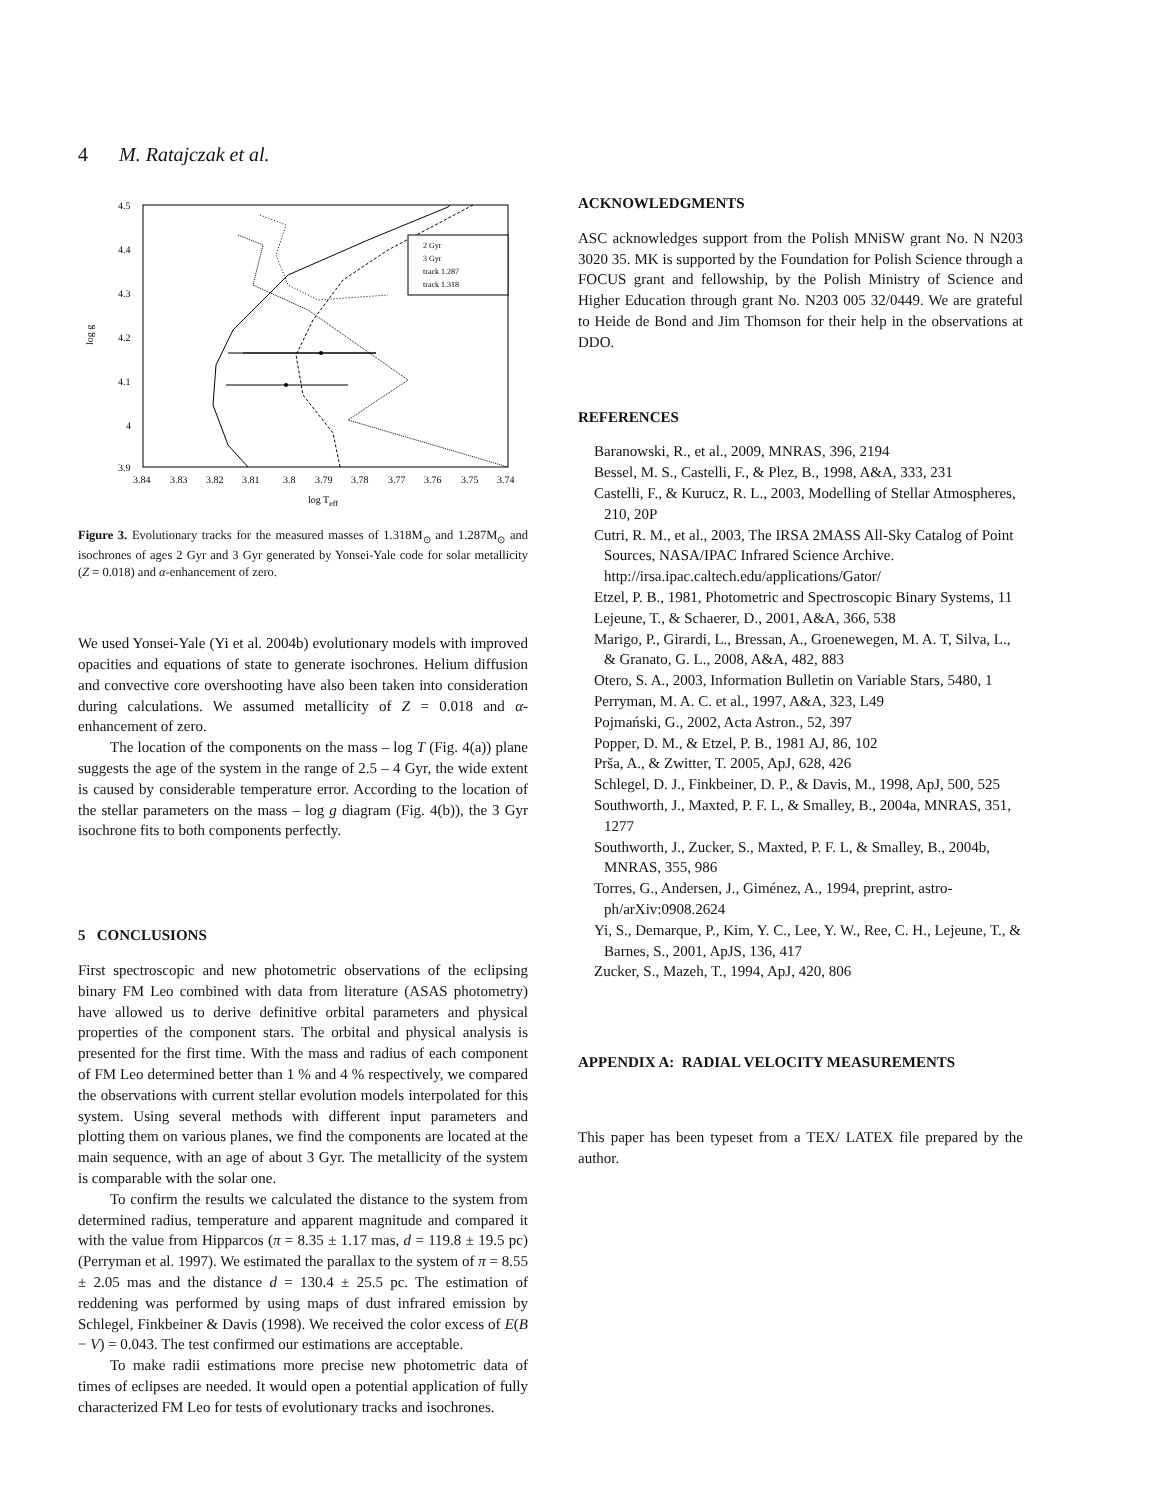4 M. Ratajczak et al.
4.5
4.4
4.3
4.2
4.1
4
3.9
3.84
3.83
3.82
3.81
3.8
3.79
3.78
3.77
3.76
3.75
3.74
log Teff
log g
2 Gyr
3 Gyr
track 1.287
track 1.318
Figure 3. Evolutionary tracks for the measured masses of 1.318M<sub>⊙</sub> and 1.287M<sub>⊙</sub> and isochrones of ages 2 Gyr and 3 Gyr generated by Yonsei-Yale code for solar metallicity (Z = 0.018) and α-enhancement of zero.
We used Yonsei-Yale (Yi et al. 2004b) evolutionary models with improved opacities and equations of state to generate isochrones. Helium diffusion and convective core overshooting have also been taken into consideration during calculations. We assumed metallicity of Z = 0.018 and α-enhancement of zero.
The location of the components on the mass – log T (Fig. 4(a)) plane suggests the age of the system in the range of 2.5 – 4 Gyr, the wide extent is caused by considerable temperature error. According to the location of the stellar parameters on the mass – log g diagram (Fig. 4(b)), the 3 Gyr isochrone fits to both components perfectly.
5 CONCLUSIONS
First spectroscopic and new photometric observations of the eclipsing binary FM Leo combined with data from literature (ASAS photometry) have allowed us to derive definitive orbital parameters and physical properties of the component stars. The orbital and physical analysis is presented for the first time. With the mass and radius of each component of FM Leo determined better than 1 % and 4 % respectively, we compared the observations with current stellar evolution models interpolated for this system. Using several methods with different input parameters and plotting them on various planes, we find the components are located at the main sequence, with an age of about 3 Gyr. The metallicity of the system is comparable with the solar one.
To confirm the results we calculated the distance to the system from determined radius, temperature and apparent magnitude and compared it with the value from Hipparcos (π = 8.35 ± 1.17 mas, d = 119.8 ± 19.5 pc) (Perryman et al. 1997). We estimated the parallax to the system of π = 8.55 ± 2.05 mas and the distance d = 130.4 ± 25.5 pc. The estimation of reddening was performed by using maps of dust infrared emission by Schlegel, Finkbeiner & Davis (1998). We received the color excess of E(B − V) = 0.043. The test confirmed our estimations are acceptable.
To make radii estimations more precise new photometric data of times of eclipses are needed. It would open a potential application of fully characterized FM Leo for tests of evolutionary tracks and isochrones.
ACKNOWLEDGMENTS
ASC acknowledges support from the Polish MNiSW grant No. N N203 3020 35. MK is supported by the Foundation for Polish Science through a FOCUS grant and fellowship, by the Polish Ministry of Science and Higher Education through grant No. N203 005 32/0449. We are grateful to Heide de Bond and Jim Thomson for their help in the observations at DDO.
REFERENCES
Baranowski, R., et al., 2009, MNRAS, 396, 2194
Bessel, M. S., Castelli, F., & Plez, B., 1998, A&A, 333, 231
Castelli, F., & Kurucz, R. L., 2003, Modelling of Stellar Atmospheres, 210, 20P
Cutri, R. M., et al., 2003, The IRSA 2MASS All-Sky Catalog of Point Sources, NASA/IPAC Infrared Science Archive. http://irsa.ipac.caltech.edu/applications/Gator/
Etzel, P. B., 1981, Photometric and Spectroscopic Binary Systems, 11
Lejeune, T., & Schaerer, D., 2001, A&A, 366, 538
Marigo, P., Girardi, L., Bressan, A., Groenewegen, M. A. T, Silva, L., & Granato, G. L., 2008, A&A, 482, 883
Otero, S. A., 2003, Information Bulletin on Variable Stars, 5480, 1
Perryman, M. A. C. et al., 1997, A&A, 323, L49
Pojmański, G., 2002, Acta Astron., 52, 397
Popper, D. M., & Etzel, P. B., 1981 AJ, 86, 102
Prša, A., & Zwitter, T. 2005, ApJ, 628, 426
Schlegel, D. J., Finkbeiner, D. P., & Davis, M., 1998, ApJ, 500, 525
Southworth, J., Maxted, P. F. L, & Smalley, B., 2004a, MNRAS, 351, 1277
Southworth, J., Zucker, S., Maxted, P. F. L, & Smalley, B., 2004b, MNRAS, 355, 986
Torres, G., Andersen, J., Giménez, A., 1994, preprint, astro-ph/arXiv:0908.2624
Yi, S., Demarque, P., Kim, Y. C., Lee, Y. W., Ree, C. H., Lejeune, T., & Barnes, S., 2001, ApJS, 136, 417
Zucker, S., Mazeh, T., 1994, ApJ, 420, 806
APPENDIX A: RADIAL VELOCITY MEASUREMENTS
This paper has been typeset from a TEX/ LATEX file prepared by the author.